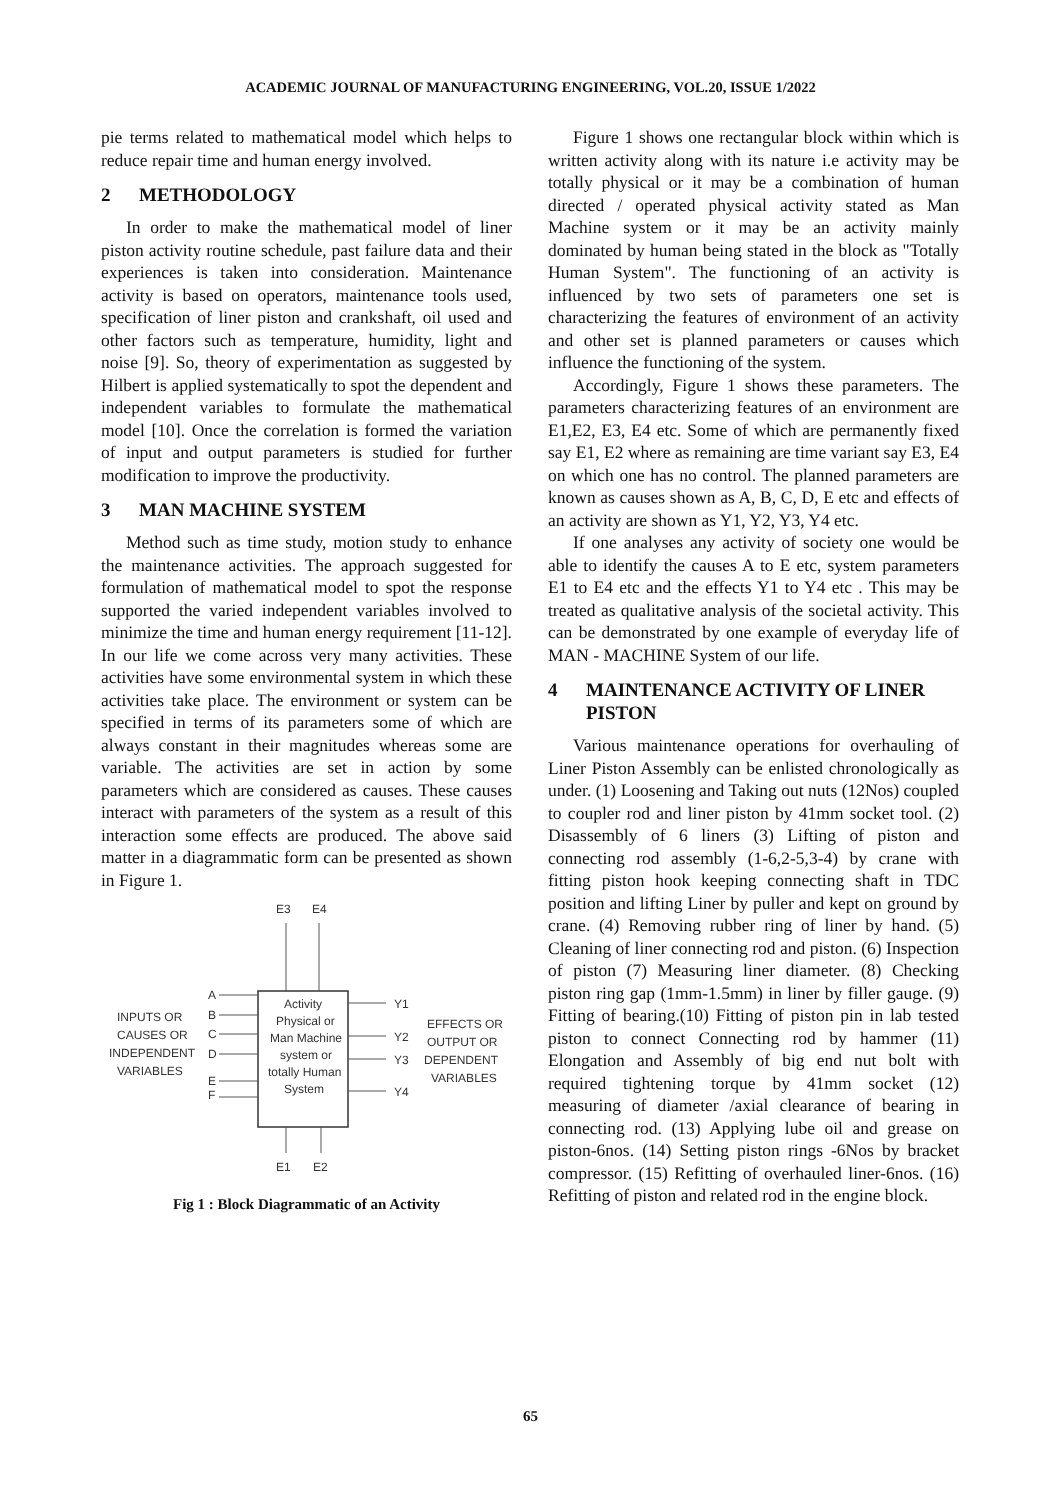ACADEMIC JOURNAL OF MANUFACTURING ENGINEERING, VOL.20, ISSUE 1/2022
pie terms related to mathematical model which helps to reduce repair time and human energy involved.
2 METHODOLOGY
In order to make the mathematical model of liner piston activity routine schedule, past failure data and their experiences is taken into consideration. Maintenance activity is based on operators, maintenance tools used, specification of liner piston and crankshaft, oil used and other factors such as temperature, humidity, light and noise [9]. So, theory of experimentation as suggested by Hilbert is applied systematically to spot the dependent and independent variables to formulate the mathematical model [10]. Once the correlation is formed the variation of input and output parameters is studied for further modification to improve the productivity.
3 MAN MACHINE SYSTEM
Method such as time study, motion study to enhance the maintenance activities. The approach suggested for formulation of mathematical model to spot the response supported the varied independent variables involved to minimize the time and human energy requirement [11-12]. In our life we come across very many activities. These activities have some environmental system in which these activities take place. The environment or system can be specified in terms of its parameters some of which are always constant in their magnitudes whereas some are variable. The activities are set in action by some parameters which are considered as causes. These causes interact with parameters of the system as a result of this interaction some effects are produced. The above said matter in a diagrammatic form can be presented as shown in Figure 1.
E3
E4
Activity
Physical or
Man Machine
system or
totally Human
System
A
B
C
D
E
F
INPUTS OR
CAUSES OR
INDEPENDENT
VARIABLES
Y1
Y2
Y3
Y4
EFFECTS OR
OUTPUT OR
DEPENDENT
VARIABLES
E1
E2
Fig 1 : Block Diagrammatic of an Activity
Figure 1 shows one rectangular block within which is written activity along with its nature i.e activity may be totally physical or it may be a combination of human directed / operated physical activity stated as Man Machine system or it may be an activity mainly dominated by human being stated in the block as "Totally Human System". The functioning of an activity is influenced by two sets of parameters one set is characterizing the features of environment of an activity and other set is planned parameters or causes which influence the functioning of the system.
Accordingly, Figure 1 shows these parameters. The parameters characterizing features of an environment are E1,E2, E3, E4 etc. Some of which are permanently fixed say E1, E2 where as remaining are time variant say E3, E4 on which one has no control. The planned parameters are known as causes shown as A, B, C, D, E etc and effects of an activity are shown as Y1, Y2, Y3, Y4 etc.
If one analyses any activity of society one would be able to identify the causes A to E etc, system parameters E1 to E4 etc and the effects Y1 to Y4 etc . This may be treated as qualitative analysis of the societal activity. This can be demonstrated by one example of everyday life of MAN - MACHINE System of our life.
4 MAINTENANCE ACTIVITY OF LINER PISTON
Various maintenance operations for overhauling of Liner Piston Assembly can be enlisted chronologically as under. (1) Loosening and Taking out nuts (12Nos) coupled to coupler rod and liner piston by 41mm socket tool. (2) Disassembly of 6 liners (3) Lifting of piston and connecting rod assembly (1-6,2-5,3-4) by crane with fitting piston hook keeping connecting shaft in TDC position and lifting Liner by puller and kept on ground by crane. (4) Removing rubber ring of liner by hand. (5) Cleaning of liner connecting rod and piston. (6) Inspection of piston (7) Measuring liner diameter. (8) Checking piston ring gap (1mm-1.5mm) in liner by filler gauge. (9) Fitting of bearing.(10) Fitting of piston pin in lab tested piston to connect Connecting rod by hammer (11) Elongation and Assembly of big end nut bolt with required tightening torque by 41mm socket (12) measuring of diameter /axial clearance of bearing in connecting rod. (13) Applying lube oil and grease on piston-6nos. (14) Setting piston rings -6Nos by bracket compressor. (15) Refitting of overhauled liner-6nos. (16) Refitting of piston and related rod in the engine block.
65